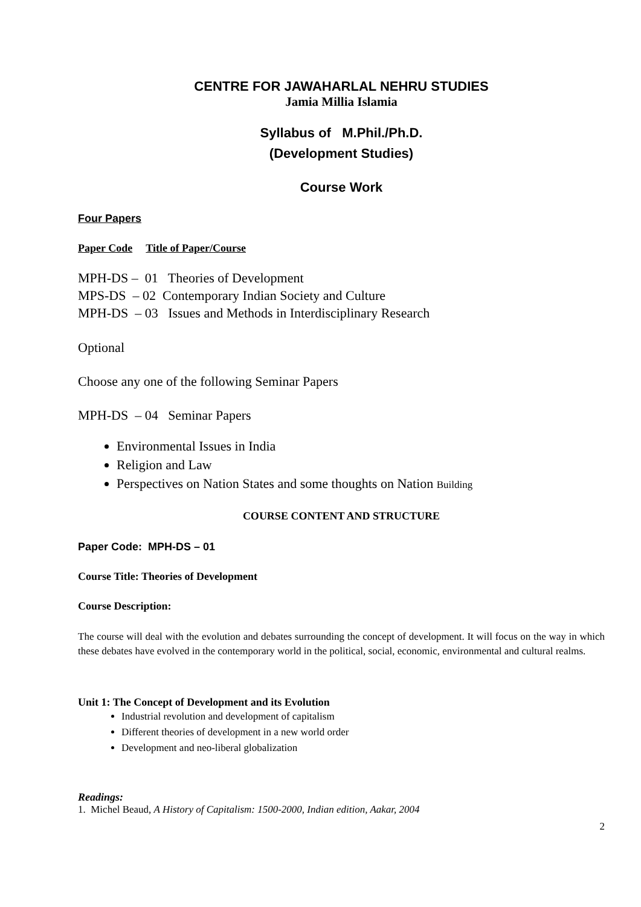CENTRE FOR JAWAHARLAL NEHRU STUDIES
Jamia Millia Islamia
Syllabus of M.Phil./Ph.D.
(Development Studies)
Course Work
Four Papers
Paper Code Title of Paper/Course
MPH-DS – 01 Theories of Development
MPS-DS – 02 Contemporary Indian Society and Culture
MPH-DS – 03 Issues and Methods in Interdisciplinary Research
Optional
Choose any one of the following Seminar Papers
MPH-DS – 04 Seminar Papers
Environmental Issues in India
Religion and Law
Perspectives on Nation States and some thoughts on Nation Building
COURSE CONTENT AND STRUCTURE
Paper Code: MPH-DS – 01
Course Title: Theories of Development
Course Description:
The course will deal with the evolution and debates surrounding the concept of development. It will focus on the way in which these debates have evolved in the contemporary world in the political, social, economic, environmental and cultural realms.
Unit 1: The Concept of Development and its Evolution
Industrial revolution and development of capitalism
Different theories of development in a new world order
Development and neo-liberal globalization
Readings:
1. Michel Beaud, A History of Capitalism: 1500-2000, Indian edition, Aakar, 2004
2